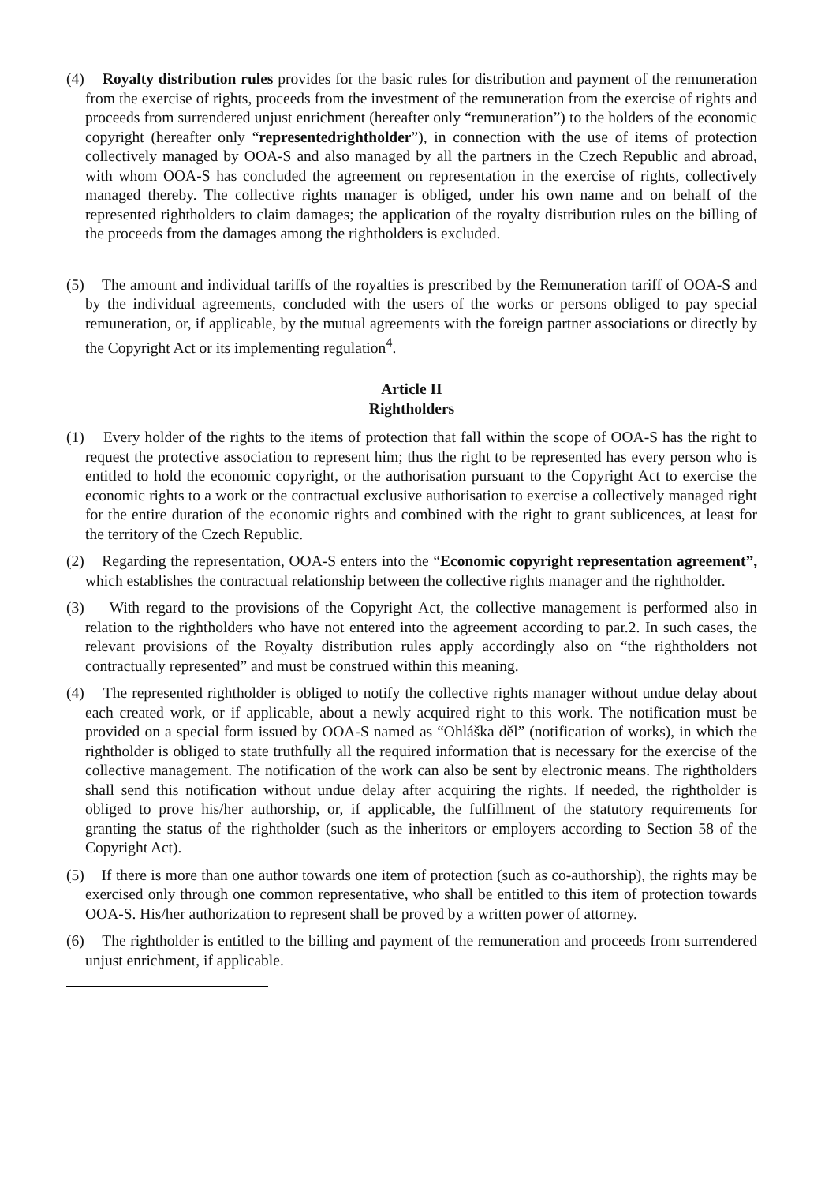(4) Royalty distribution rules provides for the basic rules for distribution and payment of the remuneration from the exercise of rights, proceeds from the investment of the remuneration from the exercise of rights and proceeds from surrendered unjust enrichment (hereafter only “remuneration”) to the holders of the economic copyright (hereafter only “representedrightholder”), in connection with the use of items of protection collectively managed by OOA-S and also managed by all the partners in the Czech Republic and abroad, with whom OOA-S has concluded the agreement on representation in the exercise of rights, collectively managed thereby. The collective rights manager is obliged, under his own name and on behalf of the represented rightholders to claim damages; the application of the royalty distribution rules on the billing of the proceeds from the damages among the rightholders is excluded.
(5) The amount and individual tariffs of the royalties is prescribed by the Remuneration tariff of OOA-S and by the individual agreements, concluded with the users of the works or persons obliged to pay special remuneration, or, if applicable, by the mutual agreements with the foreign partner associations or directly by the Copyright Act or its implementing regulation<sup>4</sup>.
Article II
Rightholders
(1) Every holder of the rights to the items of protection that fall within the scope of OOA-S has the right to request the protective association to represent him; thus the right to be represented has every person who is entitled to hold the economic copyright, or the authorisation pursuant to the Copyright Act to exercise the economic rights to a work or the contractual exclusive authorisation to exercise a collectively managed right for the entire duration of the economic rights and combined with the right to grant sublicences, at least for the territory of the Czech Republic.
(2) Regarding the representation, OOA-S enters into the “Economic copyright representation agreement”, which establishes the contractual relationship between the collective rights manager and the rightholder.
(3) With regard to the provisions of the Copyright Act, the collective management is performed also in relation to the rightholders who have not entered into the agreement according to par.2. In such cases, the relevant provisions of the Royalty distribution rules apply accordingly also on “the rightholders not contractually represented” and must be construed within this meaning.
(4) The represented rightholder is obliged to notify the collective rights manager without undue delay about each created work, or if applicable, about a newly acquired right to this work. The notification must be provided on a special form issued by OOA-S named as “Ohláška děl” (notification of works), in which the rightholder is obliged to state truthfully all the required information that is necessary for the exercise of the collective management. The notification of the work can also be sent by electronic means. The rightholders shall send this notification without undue delay after acquiring the rights. If needed, the rightholder is obliged to prove his/her authorship, or, if applicable, the fulfillment of the statutory requirements for granting the status of the rightholder (such as the inheritors or employers according to Section 58 of the Copyright Act).
(5) If there is more than one author towards one item of protection (such as co-authorship), the rights may be exercised only through one common representative, who shall be entitled to this item of protection towards OOA-S. His/her authorization to represent shall be proved by a written power of attorney.
(6) The rightholder is entitled to the billing and payment of the remuneration and proceeds from surrendered unjust enrichment, if applicable.